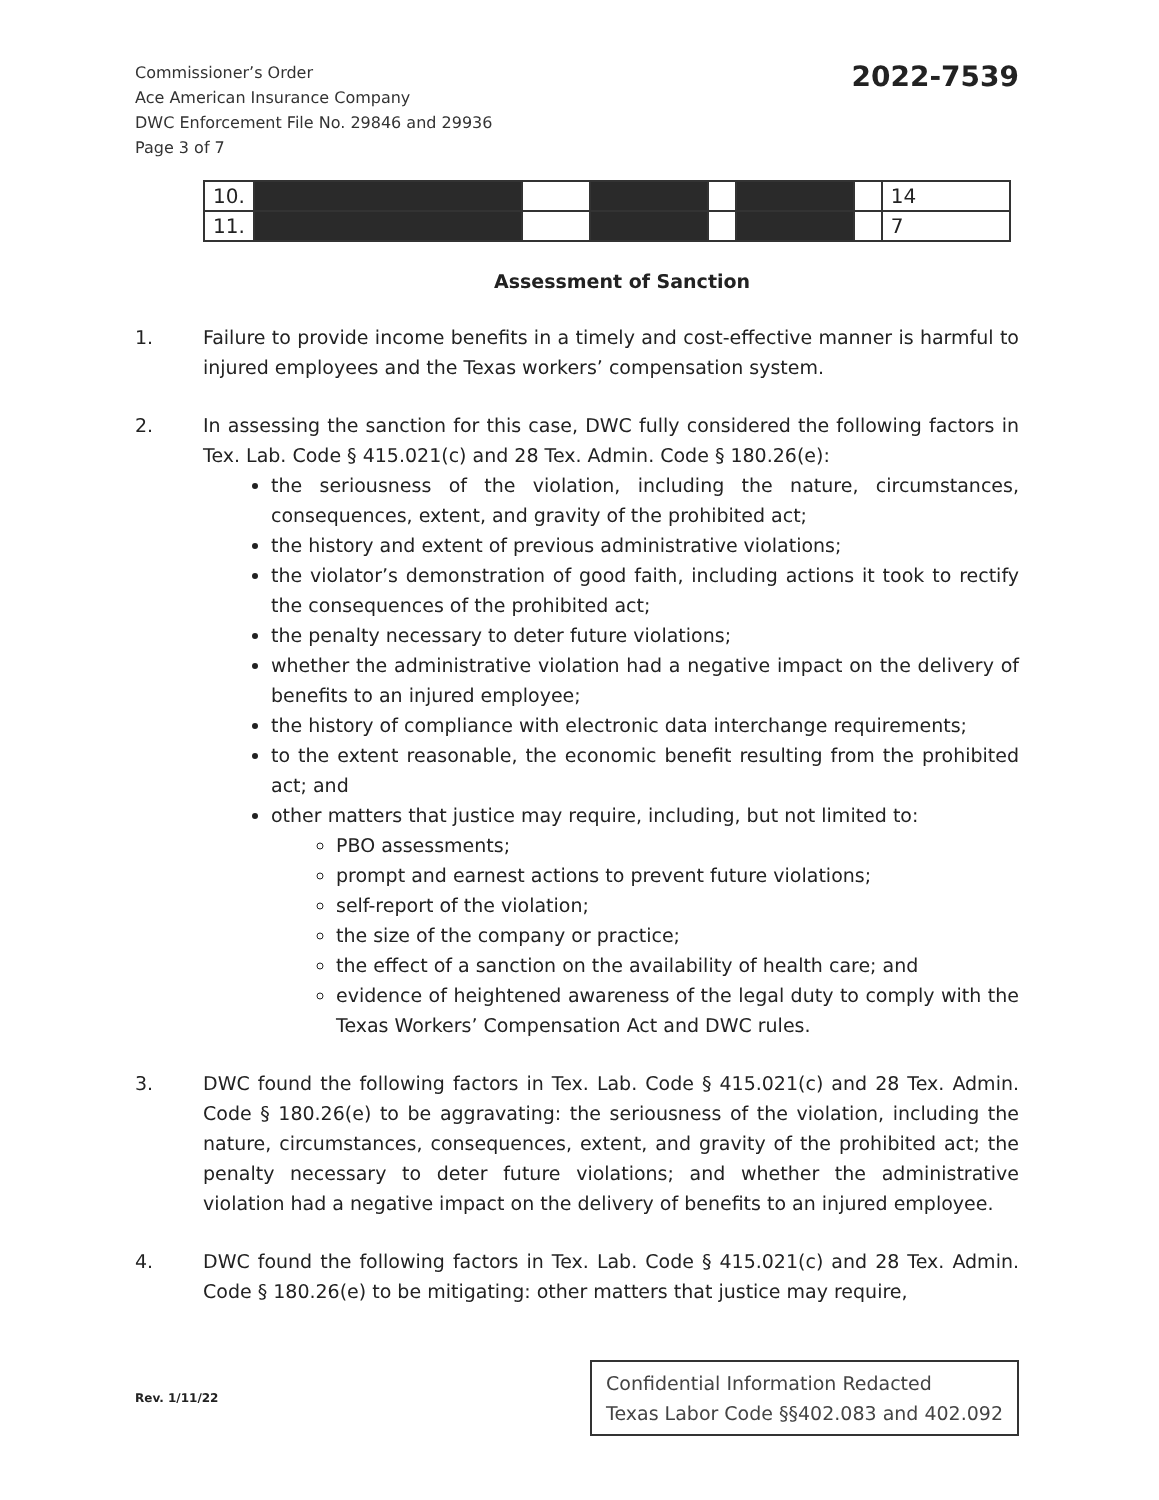Commissioner’s Order
Ace American Insurance Company
DWC Enforcement File No. 29846 and 29936
Page 3 of 7
2022-7539
| 10. | | | | | | | 14 |
| 11. | | | | | | | 7 |
Assessment of Sanction
1. Failure to provide income benefits in a timely and cost-effective manner is harmful to injured employees and the Texas workers’ compensation system.
2. In assessing the sanction for this case, DWC fully considered the following factors in Tex. Lab. Code § 415.021(c) and 28 Tex. Admin. Code § 180.26(e):
the seriousness of the violation, including the nature, circumstances, consequences, extent, and gravity of the prohibited act;
the history and extent of previous administrative violations;
the violator’s demonstration of good faith, including actions it took to rectify the consequences of the prohibited act;
the penalty necessary to deter future violations;
whether the administrative violation had a negative impact on the delivery of benefits to an injured employee;
the history of compliance with electronic data interchange requirements;
to the extent reasonable, the economic benefit resulting from the prohibited act; and
other matters that justice may require, including, but not limited to:
PBO assessments;
prompt and earnest actions to prevent future violations;
self-report of the violation;
the size of the company or practice;
the effect of a sanction on the availability of health care; and
evidence of heightened awareness of the legal duty to comply with the Texas Workers’ Compensation Act and DWC rules.
3. DWC found the following factors in Tex. Lab. Code § 415.021(c) and 28 Tex. Admin. Code § 180.26(e) to be aggravating: the seriousness of the violation, including the nature, circumstances, consequences, extent, and gravity of the prohibited act; the penalty necessary to deter future violations; and whether the administrative violation had a negative impact on the delivery of benefits to an injured employee.
4. DWC found the following factors in Tex. Lab. Code § 415.021(c) and 28 Tex. Admin. Code § 180.26(e) to be mitigating: other matters that justice may require,
Rev. 1/11/22
Confidential Information Redacted
Texas Labor Code §§402.083 and 402.092